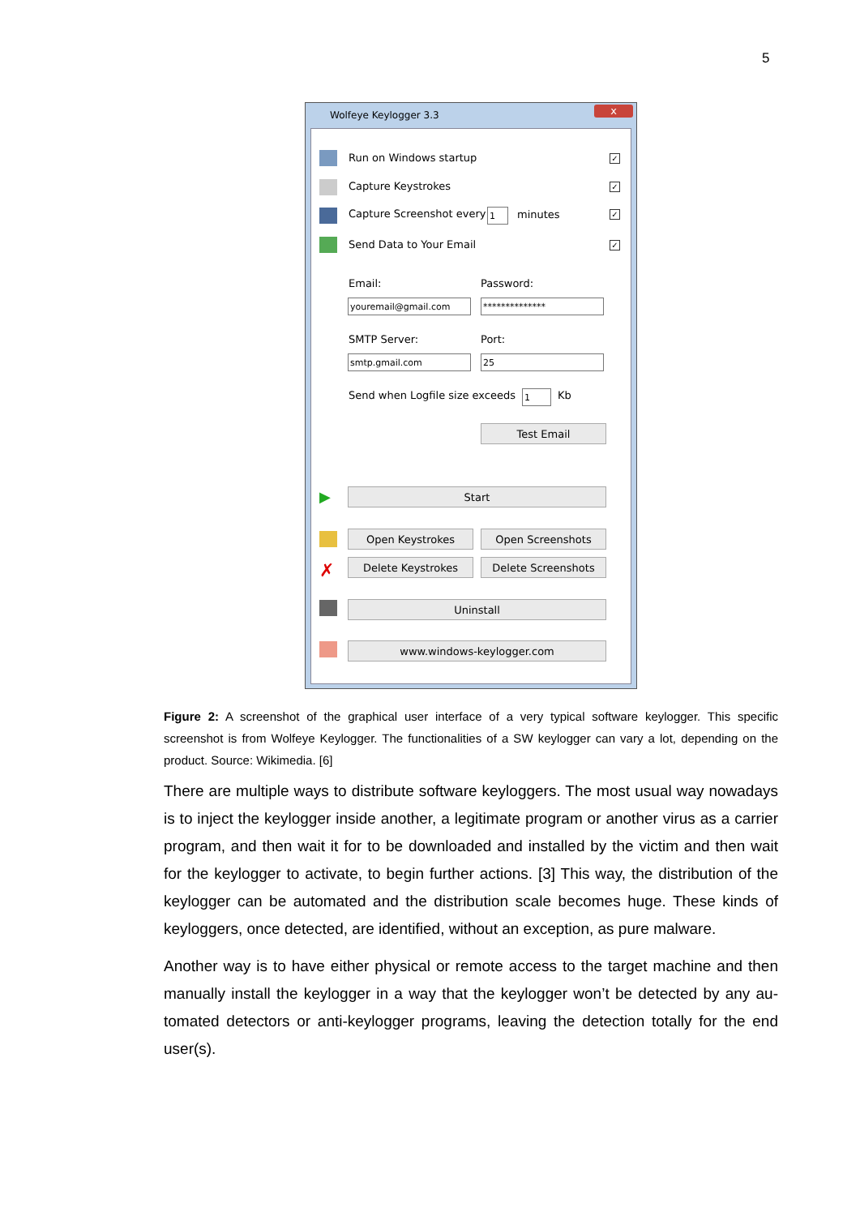5
Wolfeye Keylogger 3.3
x
Run on Windows startup ✓
Capture Keystrokes ✓
Capture Screenshot every 1 minutes ✓
Send Data to Your Email ✓
Email: Password:
youremail@gmail.com **************
SMTP Server: Port:
smtp.gmail.com 25
Send when Logfile size exceeds 1 Kb
Test Email
▶ Start
Open Keystrokes Open Screenshots
✗ Delete Keystrokes Delete Screenshots
Uninstall
www.windows-keylogger.com
Figure 2: A screenshot of the graphical user interface of a very typical software keylogger. This specific screenshot is from Wolfeye Keylogger. The functionalities of a SW keylogger can vary a lot, depending on the product. Source: Wikimedia. [6]
There are multiple ways to distribute software keyloggers. The most usual way nowadays is to inject the keylogger inside another, a legitimate program or another virus as a carrier program, and then wait it for to be downloaded and installed by the victim and then wait for the keylogger to activate, to begin further actions. [3] This way, the distribution of the keylogger can be automated and the distribution scale becomes huge. These kinds of keyloggers, once detected, are identified, without an exception, as pure malware.
Another way is to have either physical or remote access to the target machine and then manually install the keylogger in a way that the keylogger won’t be detected by any au-tomated detectors or anti-keylogger programs, leaving the detection totally for the end user(s).